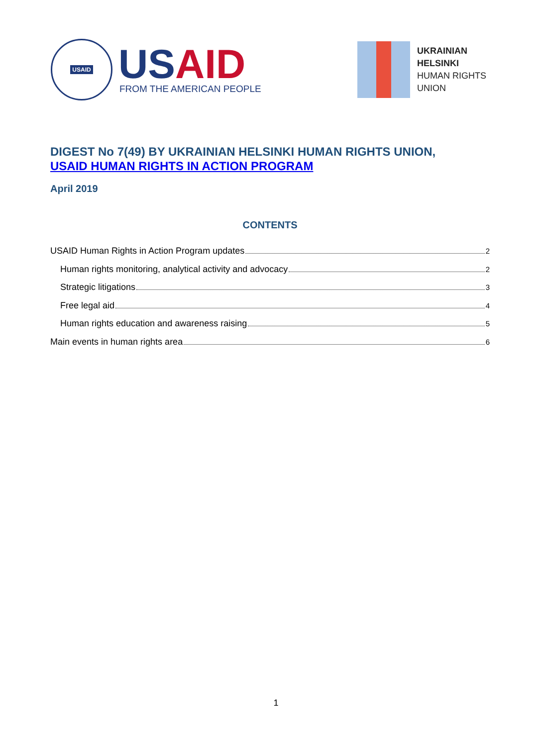USAID
US AID
FROM THE AMERICAN PEOPLE
UKRAINIAN
HELSINKI
HUMAN RIGHTS
UNION
DIGEST No 7(49) BY UKRAINIAN HELSINKI HUMAN RIGHTS UNION,
USAID HUMAN RIGHTS IN ACTION PROGRAM
April 2019
CONTENTS
USAID Human Rights in Action Program updates 2
Human rights monitoring, analytical activity and advocacy 2
Strategic litigations 3
Free legal aid 4
Human rights education and awareness raising 5
Main events in human rights area 6
1